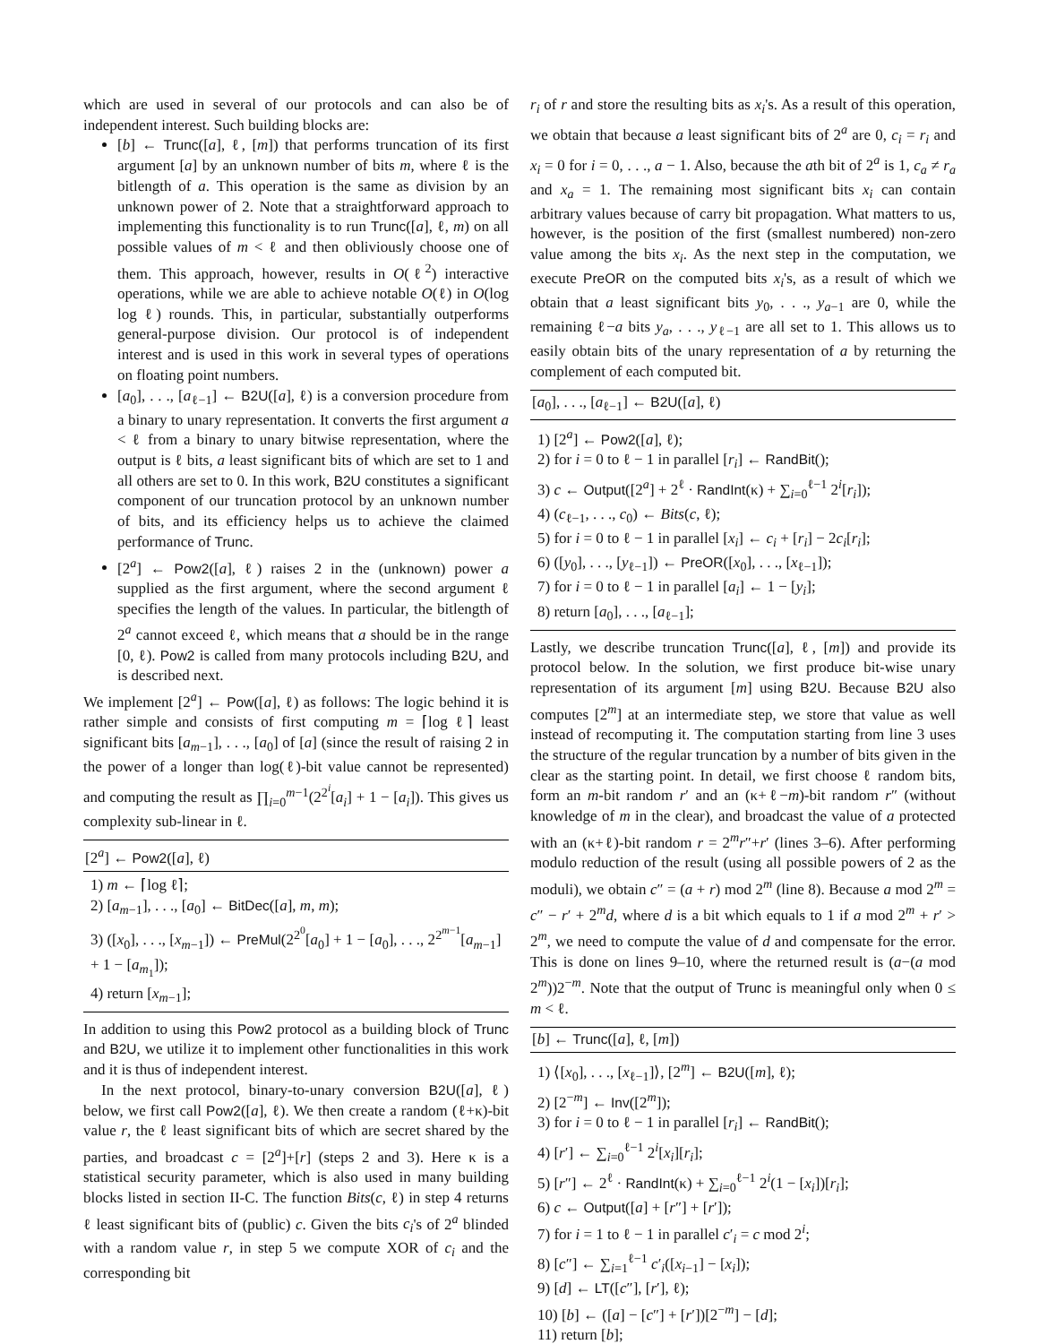which are used in several of our protocols and can also be of independent interest. Such building blocks are:
[b] ← Trunc([a], ℓ, [m]) that performs truncation of its first argument [a] by an unknown number of bits m, where ℓ is the bitlength of a. This operation is the same as division by an unknown power of 2. Note that a straightforward approach to implementing this functionality is to run Trunc([a], ℓ, m) on all possible values of m < ℓ and then obliviously choose one of them. This approach, however, results in O(ℓ<sup>2</sup>) interactive operations, while we are able to achieve notable O(ℓ) in O(log log ℓ) rounds. This, in particular, substantially outperforms general-purpose division. Our protocol is of independent interest and is used in this work in several types of operations on floating point numbers.
[a<sub>0</sub>], . . ., [a<sub>ℓ−1</sub>] ← B2U([a], ℓ) is a conversion procedure from a binary to unary representation. It converts the first argument a < ℓ from a binary to unary bitwise representation, where the output is ℓ bits, a least significant bits of which are set to 1 and all others are set to 0. In this work, B2U constitutes a significant component of our truncation protocol by an unknown number of bits, and its efficiency helps us to achieve the claimed performance of Trunc.
[2<sup>a</sup>] ← Pow2([a], ℓ) raises 2 in the (unknown) power a supplied as the first argument, where the second argument ℓ specifies the length of the values. In particular, the bitlength of 2<sup>a</sup> cannot exceed ℓ, which means that a should be in the range [0, ℓ). Pow2 is called from many protocols including B2U, and is described next.
We implement [2<sup>a</sup>] ← Pow([a], ℓ) as follows: The logic behind it is rather simple and consists of first computing m = ⌈log ℓ⌉ least significant bits [a<sub>m−1</sub>], . . ., [a<sub>0</sub>] of [a] (since the result of raising 2 in the power of a longer than log(ℓ)-bit value cannot be represented) and computing the result as ∏<sub>i=0</sub><sup>m−1</sup>(2<sup>2<sup>i</sup></sup>[a<sub>i</sub>] + 1 − [a<sub>i</sub>]). This gives us complexity sub-linear in ℓ.
[2<sup>a</sup>] ← Pow2([a], ℓ)
1) m ← ⌈log ℓ⌉;
2) [a<sub>m−1</sub>], . . ., [a<sub>0</sub>] ← BitDec([a], m, m);
3) ([x<sub>0</sub>], . . ., [x<sub>m−1</sub>]) ← PreMul(2<sup>2<sup>0</sup></sup>[a<sub>0</sub>] + 1 − [a<sub>0</sub>], . . ., 2<sup>2<sup>m−1</sup></sup>[a<sub>m−1</sub>] + 1 − [a<sub>m<sub>1</sub></sub>]);
4) return [x<sub>m−1</sub>];
In addition to using this Pow2 protocol as a building block of Trunc and B2U, we utilize it to implement other functionalities in this work and it is thus of independent interest.
In the next protocol, binary-to-unary conversion B2U([a], ℓ) below, we first call Pow2([a], ℓ). We then create a random (ℓ+κ)-bit value r, the ℓ least significant bits of which are secret shared by the parties, and broadcast c = [2<sup>a</sup>]+[r] (steps 2 and 3). Here κ is a statistical security parameter, which is also used in many building blocks listed in section II-C. The function Bits(c, ℓ) in step 4 returns ℓ least significant bits of (public) c. Given the bits c<sub>i</sub>'s of 2<sup>a</sup> blinded with a random value r, in step 5 we compute XOR of c<sub>i</sub> and the corresponding bit
r<sub>i</sub> of r and store the resulting bits as x<sub>i</sub>'s. As a result of this operation, we obtain that because a least significant bits of 2<sup>a</sup> are 0, c<sub>i</sub> = r<sub>i</sub> and x<sub>i</sub> = 0 for i = 0, . . ., a − 1. Also, because the ath bit of 2<sup>a</sup> is 1, c<sub>a</sub> ≠ r<sub>a</sub> and x<sub>a</sub> = 1. The remaining most significant bits x<sub>i</sub> can contain arbitrary values because of carry bit propagation. What matters to us, however, is the position of the first (smallest numbered) non-zero value among the bits x<sub>i</sub>. As the next step in the computation, we execute PreOR on the computed bits x<sub>i</sub>'s, as a result of which we obtain that a least significant bits y<sub>0</sub>, . . ., y<sub>a−1</sub> are 0, while the remaining ℓ−a bits y<sub>a</sub>, . . ., y<sub>ℓ−1</sub> are all set to 1. This allows us to easily obtain bits of the unary representation of a by returning the complement of each computed bit.
[a<sub>0</sub>], . . ., [a<sub>ℓ−1</sub>] ← B2U([a], ℓ)
1) [2<sup>a</sup>] ← Pow2([a], ℓ);
2) for i = 0 to ℓ − 1 in parallel [r<sub>i</sub>] ← RandBit();
3) c ← Output([2<sup>a</sup>] + 2<sup>ℓ</sup> · RandInt(κ) + ∑<sub>i=0</sub><sup>ℓ−1</sup> 2<sup>i</sup>[r<sub>i</sub>]);
4) (c<sub>ℓ−1</sub>, . . ., c<sub>0</sub>) ← Bits(c, ℓ);
5) for i = 0 to ℓ − 1 in parallel [x<sub>i</sub>] ← c<sub>i</sub> + [r<sub>i</sub>] − 2c<sub>i</sub>[r<sub>i</sub>];
6) ([y<sub>0</sub>], . . ., [y<sub>ℓ−1</sub>]) ← PreOR([x<sub>0</sub>], . . ., [x<sub>ℓ−1</sub>]);
7) for i = 0 to ℓ − 1 in parallel [a<sub>i</sub>] ← 1 − [y<sub>i</sub>];
8) return [a<sub>0</sub>], . . ., [a<sub>ℓ−1</sub>];
Lastly, we describe truncation Trunc([a], ℓ, [m]) and provide its protocol below. In the solution, we first produce bit-wise unary representation of its argument [m] using B2U. Because B2U also computes [2<sup>m</sup>] at an intermediate step, we store that value as well instead of recomputing it. The computation starting from line 3 uses the structure of the regular truncation by a number of bits given in the clear as the starting point. In detail, we first choose ℓ random bits, form an m-bit random r′ and an (κ+ℓ−m)-bit random r″ (without knowledge of m in the clear), and broadcast the value of a protected with an (κ+ℓ)-bit random r = 2<sup>m</sup>r″+r′ (lines 3–6). After performing modulo reduction of the result (using all possible powers of 2 as the moduli), we obtain c″ = (a + r) mod 2<sup>m</sup> (line 8). Because a mod 2<sup>m</sup> = c″ − r′ + 2<sup>m</sup>d, where d is a bit which equals to 1 if a mod 2<sup>m</sup> + r′ > 2<sup>m</sup>, we need to compute the value of d and compensate for the error. This is done on lines 9–10, where the returned result is (a−(a mod 2<sup>m</sup>))2<sup>−m</sup>. Note that the output of Trunc is meaningful only when 0 ≤ m < ℓ.
[b] ← Trunc([a], ℓ, [m])
1) ⟨[x<sub>0</sub>], . . ., [x<sub>ℓ−1</sub>]⟩, [2<sup>m</sup>] ← B2U([m], ℓ);
2) [2<sup>−m</sup>] ← Inv([2<sup>m</sup>]);
3) for i = 0 to ℓ − 1 in parallel [r<sub>i</sub>] ← RandBit();
4) [r′] ← ∑<sub>i=0</sub><sup>ℓ−1</sup> 2<sup>i</sup>[x<sub>i</sub>][r<sub>i</sub>];
5) [r″] ← 2<sup>ℓ</sup> · RandInt(κ) + ∑<sub>i=0</sub><sup>ℓ−1</sup> 2<sup>i</sup>(1 − [x<sub>i</sub>])[r<sub>i</sub>];
6) c ← Output([a] + [r″] + [r′]);
7) for i = 1 to ℓ − 1 in parallel c′<sub>i</sub> = c mod 2<sup>i</sup>;
8) [c″] ← ∑<sub>i=1</sub><sup>ℓ−1</sup> c′<sub>i</sub>([x<sub>i−1</sub>] − [x<sub>i</sub>]);
9) [d] ← LT([c″], [r′], ℓ);
10) [b] ← ([a] − [c″] + [r′])[2<sup>−m</sup>] − [d];
11) return [b];